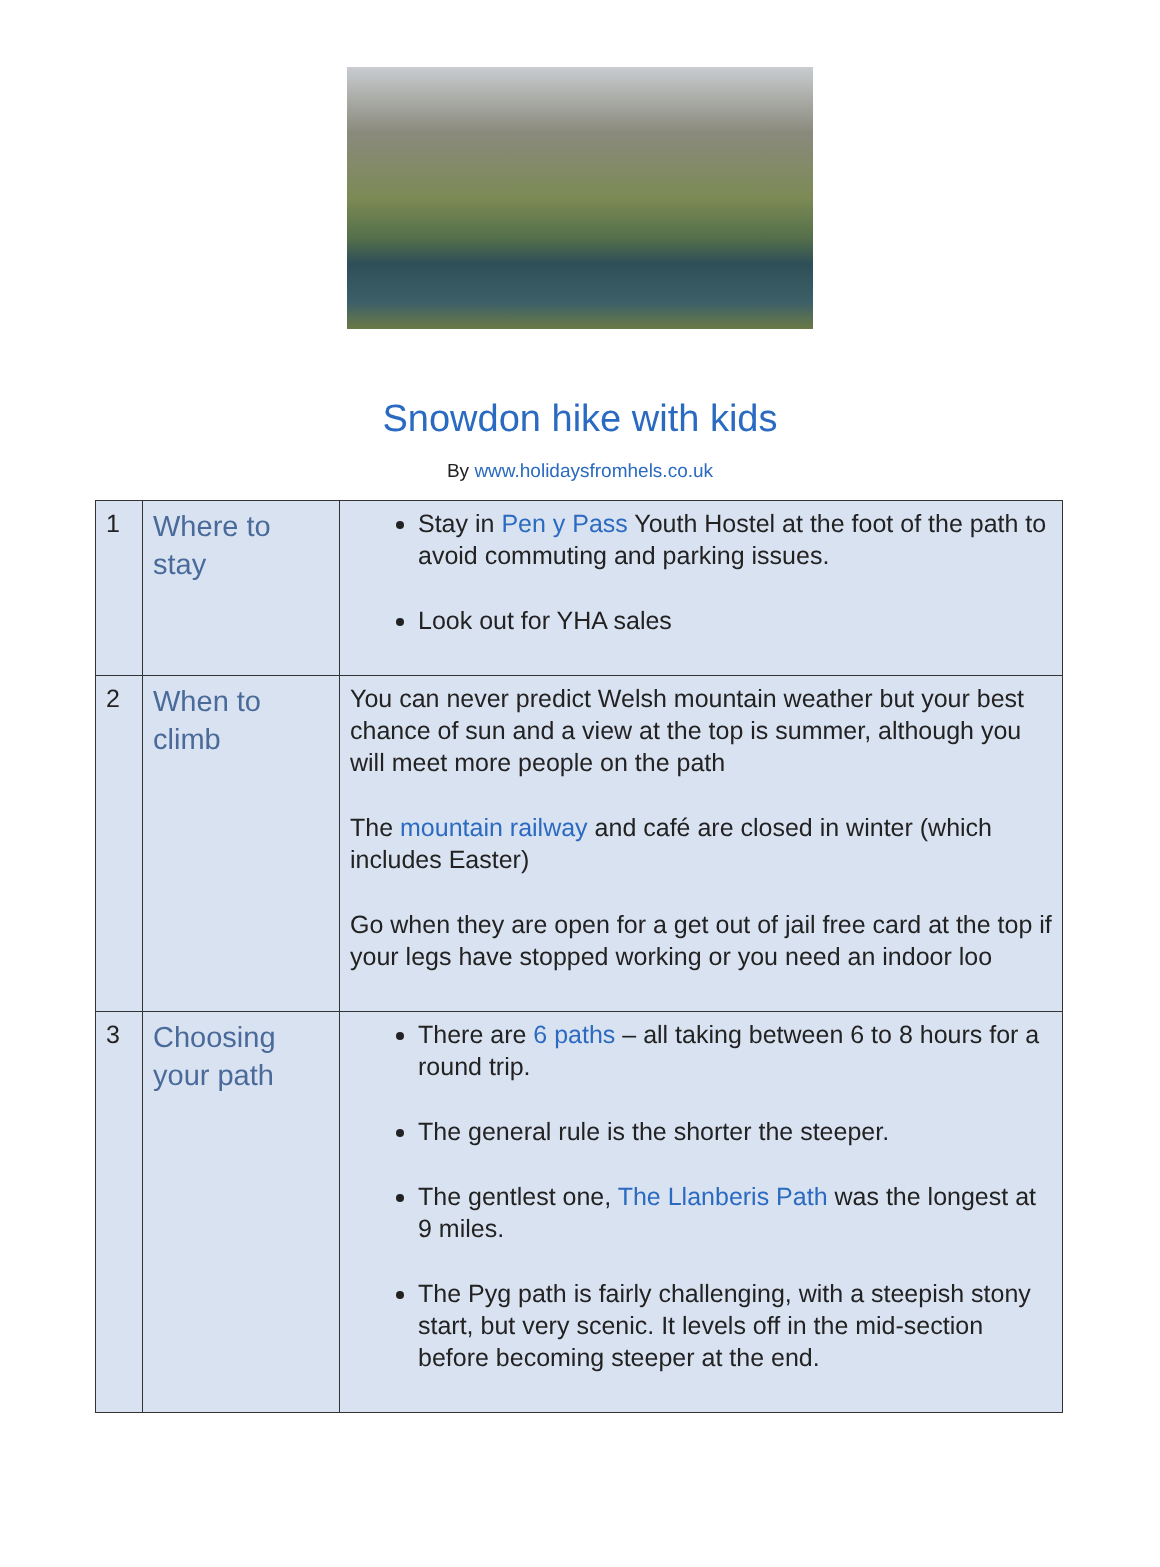Snowdon hike with kids
By www.holidaysfromhels.co.uk
| 1 | Where to stay | Stay in Pen y Pass Youth Hostel at the foot of the path to avoid commuting and parking issues. Look out for YHA sales |
| 2 | When to climb | You can never predict Welsh mountain weather but your best chance of sun and a view at the top is summer, although you will meet more people on the path The mountain railway and café are closed in winter (which includes Easter) Go when they are open for a get out of jail free card at the top if your legs have stopped working or you need an indoor loo |
| 3 | Choosing your path | There are 6 paths – all taking between 6 to 8 hours for a round trip. The general rule is the shorter the steeper. The gentlest one, The Llanberis Path was the longest at 9 miles. The Pyg path is fairly challenging, with a steepish stony start, but very scenic. It levels off in the mid-section before becoming steeper at the end. |